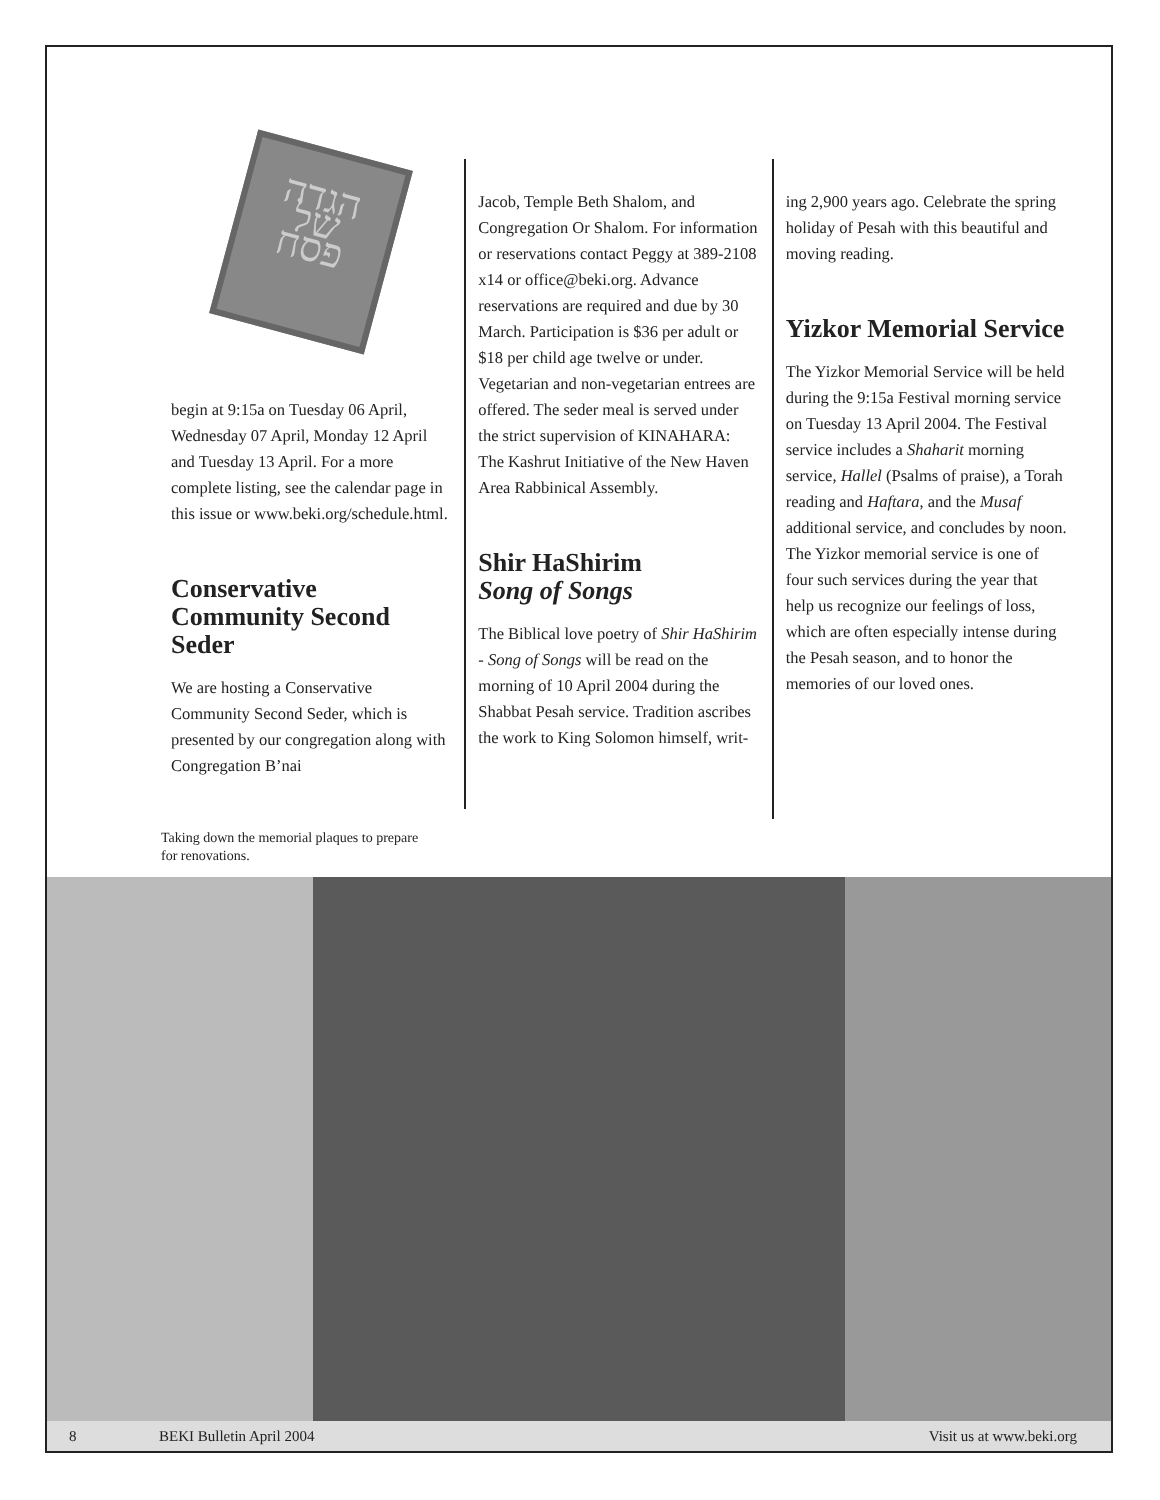הגדה
של
פסח
begin at 9:15a on Tuesday 06 April, Wednesday 07 April, Monday 12 April and Tuesday 13 April. For a more complete listing, see the calendar page in this issue or www.beki.org/schedule.html.
Conservative Community Second Seder
We are hosting a Conservative Community Second Seder, which is presented by our congregation along with Congregation B’nai
Jacob, Temple Beth Shalom, and Congregation Or Shalom. For information or reservations contact Peggy at 389-2108 x14 or office@beki.org. Advance reservations are required and due by 30 March. Participation is $36 per adult or $18 per child age twelve or under. Vegetarian and non-vegetarian entrees are offered. The seder meal is served under the strict supervision of KINAHARA: The Kashrut Initiative of the New Haven Area Rabbinical Assembly.
Shir HaShirim
Song of Songs
The Biblical love poetry of Shir HaShirim - Song of Songs will be read on the morning of 10 April 2004 during the Shabbat Pesah service. Tradition ascribes the work to King Solomon himself, writ-
ing 2,900 years ago. Celebrate the spring holiday of Pesah with this beautiful and moving reading.
Yizkor Memorial Service
The Yizkor Memorial Service will be held during the 9:15a Festival morning service on Tuesday 13 April 2004. The Festival service includes a Shaharit morning service, Hallel (Psalms of praise), a Torah reading and Haftara, and the Musaf additional service, and concludes by noon. The Yizkor memorial service is one of four such services during the year that help us recognize our feelings of loss, which are often especially intense during the Pesah season, and to honor the memories of our loved ones.
Taking down the memorial plaques to prepare for renovations.
8 BEKI Bulletin April 2004 Visit us at www.beki.org